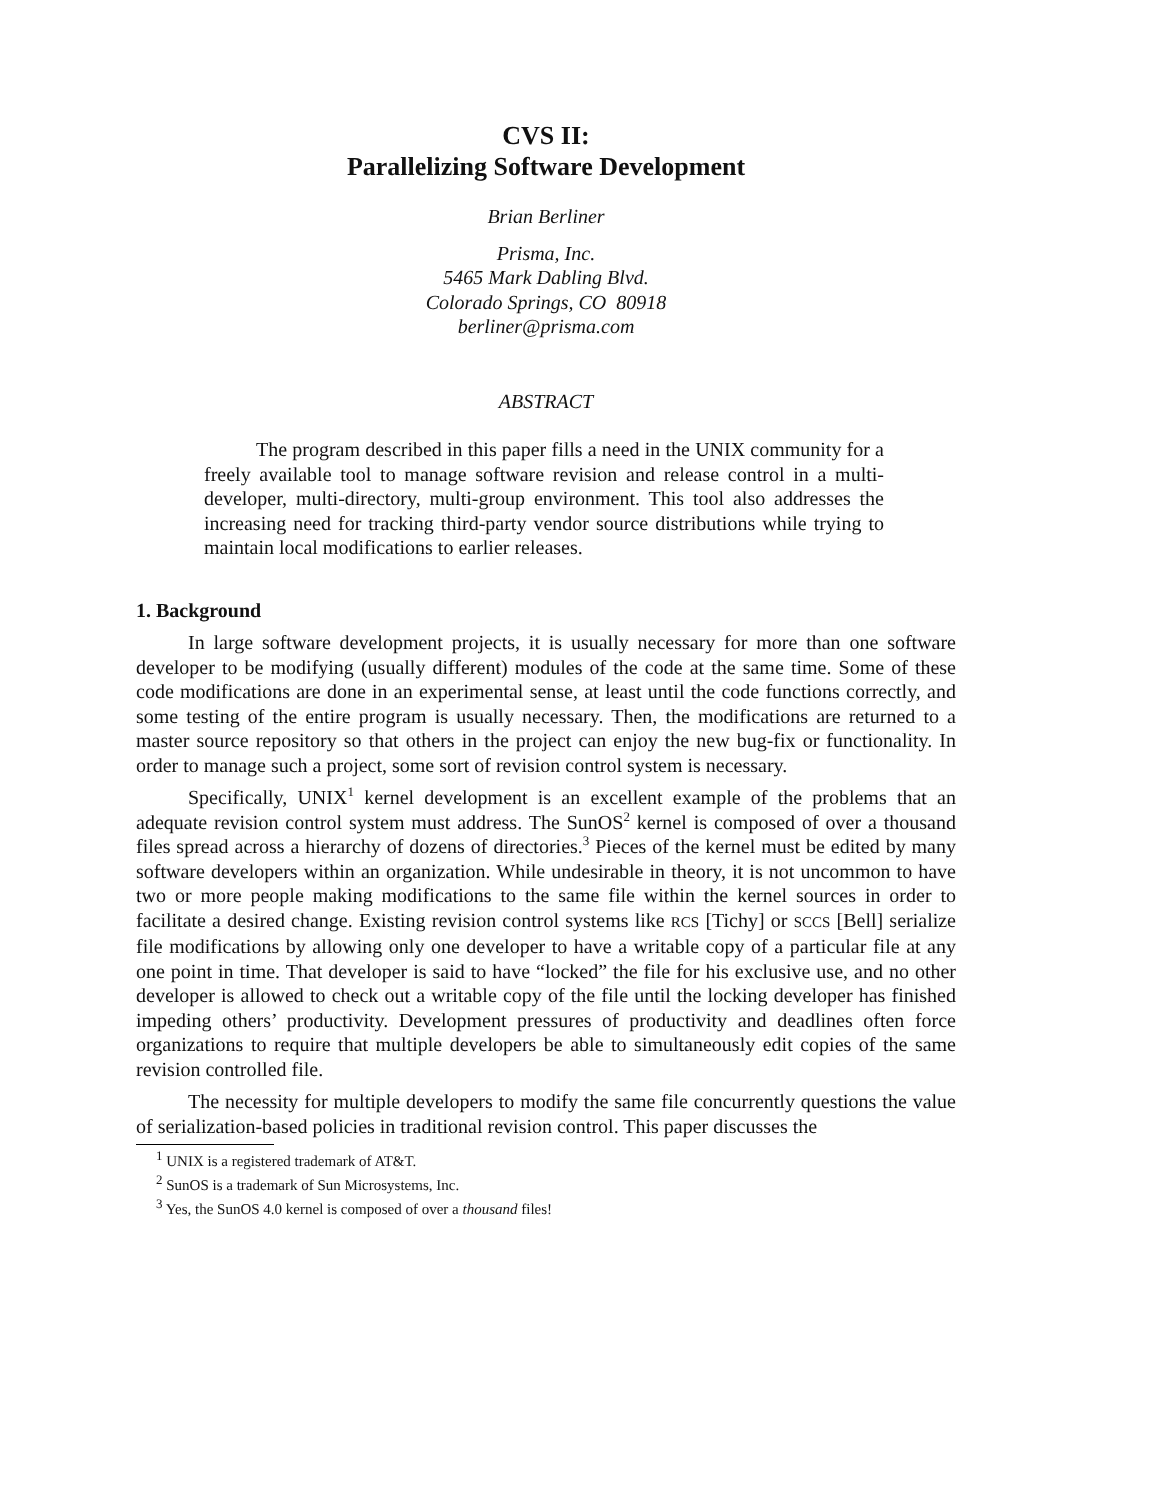CVS II:
Parallelizing Software Development
Brian Berliner
Prisma, Inc.
5465 Mark Dabling Blvd.
Colorado Springs, CO 80918
berliner@prisma.com
ABSTRACT
The program described in this paper fills a need in the UNIX community for a freely available tool to manage software revision and release control in a multi-developer, multi-directory, multi-group environment. This tool also addresses the increasing need for tracking third-party vendor source distributions while trying to maintain local modifications to earlier releases.
1. Background
In large software development projects, it is usually necessary for more than one software developer to be modifying (usually different) modules of the code at the same time. Some of these code modifications are done in an experimental sense, at least until the code functions correctly, and some testing of the entire program is usually necessary. Then, the modifications are returned to a master source repository so that others in the project can enjoy the new bug-fix or functionality. In order to manage such a project, some sort of revision control system is necessary.
Specifically, UNIX<sup>1</sup> kernel development is an excellent example of the problems that an adequate revision control system must address. The SunOS<sup>2</sup> kernel is composed of over a thousand files spread across a hierarchy of dozens of directories.<sup>3</sup> Pieces of the kernel must be edited by many software developers within an organization. While undesirable in theory, it is not uncommon to have two or more people making modifications to the same file within the kernel sources in order to facilitate a desired change. Existing revision control systems like RCS [Tichy] or SCCS [Bell] serialize file modifications by allowing only one developer to have a writable copy of a particular file at any one point in time. That developer is said to have “locked” the file for his exclusive use, and no other developer is allowed to check out a writable copy of the file until the locking developer has finished impeding others’ productivity. Development pressures of productivity and deadlines often force organizations to require that multiple developers be able to simultaneously edit copies of the same revision controlled file.
The necessity for multiple developers to modify the same file concurrently questions the value of serialization-based policies in traditional revision control. This paper discusses the
<sup>1</sup> UNIX is a registered trademark of AT&T.
<sup>2</sup> SunOS is a trademark of Sun Microsystems, Inc.
<sup>3</sup> Yes, the SunOS 4.0 kernel is composed of over a thousand files!